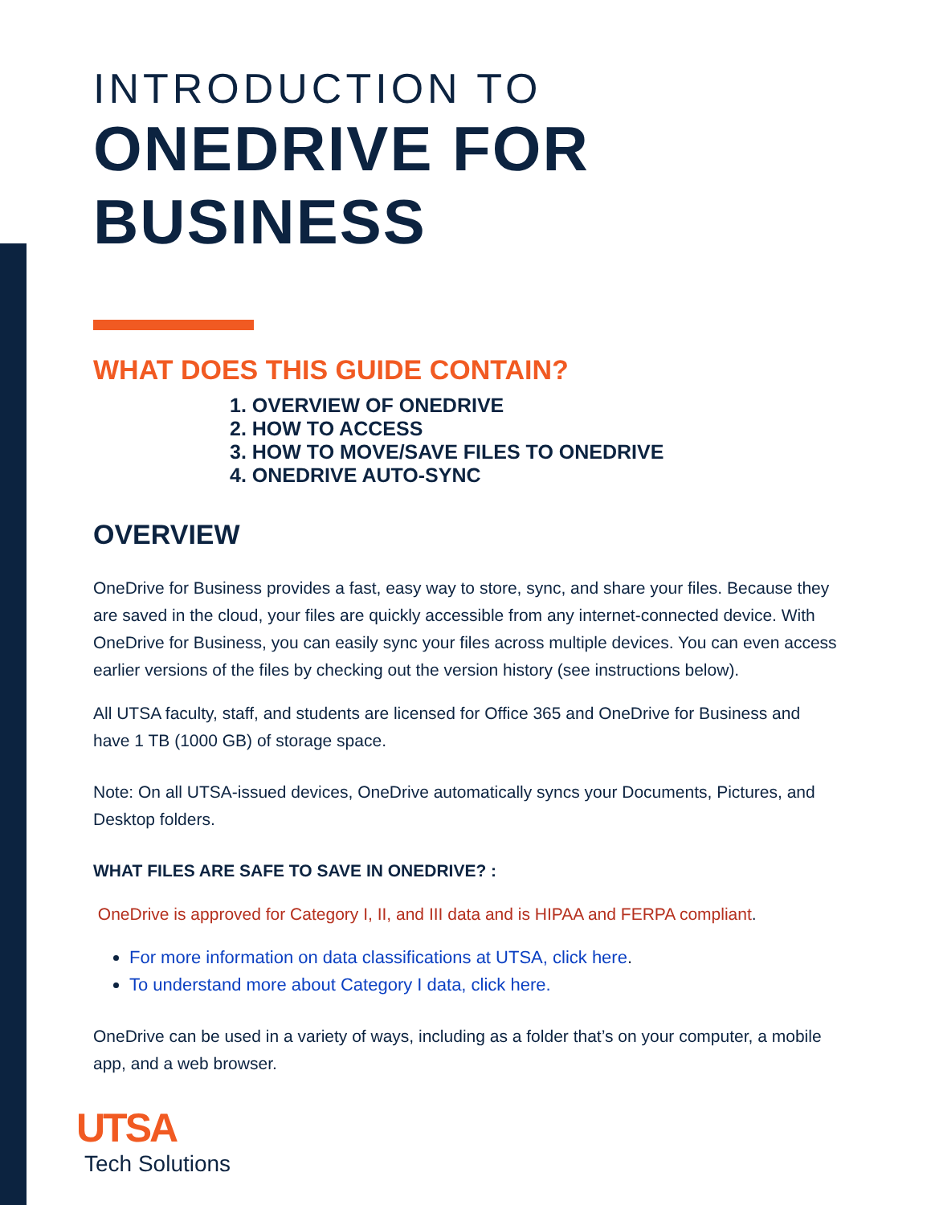INTRODUCTION TO
ONEDRIVE FOR BUSINESS
WHAT DOES THIS GUIDE CONTAIN?
1. OVERVIEW OF ONEDRIVE
2. HOW TO ACCESS
3. HOW TO MOVE/SAVE FILES TO ONEDRIVE
4. ONEDRIVE AUTO-SYNC
OVERVIEW
OneDrive for Business provides a fast, easy way to store, sync, and share your files. Because they are saved in the cloud, your files are quickly accessible from any internet-connected device. With OneDrive for Business, you can easily sync your files across multiple devices. You can even access earlier versions of the files by checking out the version history (see instructions below).
All UTSA faculty, staff, and students are licensed for Office 365 and OneDrive for Business and have 1 TB (1000 GB) of storage space.
Note: On all UTSA-issued devices, OneDrive automatically syncs your Documents, Pictures, and Desktop folders.
WHAT FILES ARE SAFE TO SAVE IN ONEDRIVE? :
OneDrive is approved for Category I, II, and III data and is HIPAA and FERPA compliant.
For more information on data classifications at UTSA, click here.
To understand more about Category I data, click here.
OneDrive can be used in a variety of ways, including as a folder that’s on your computer, a mobile app, and a web browser.
UTSA
Tech Solutions